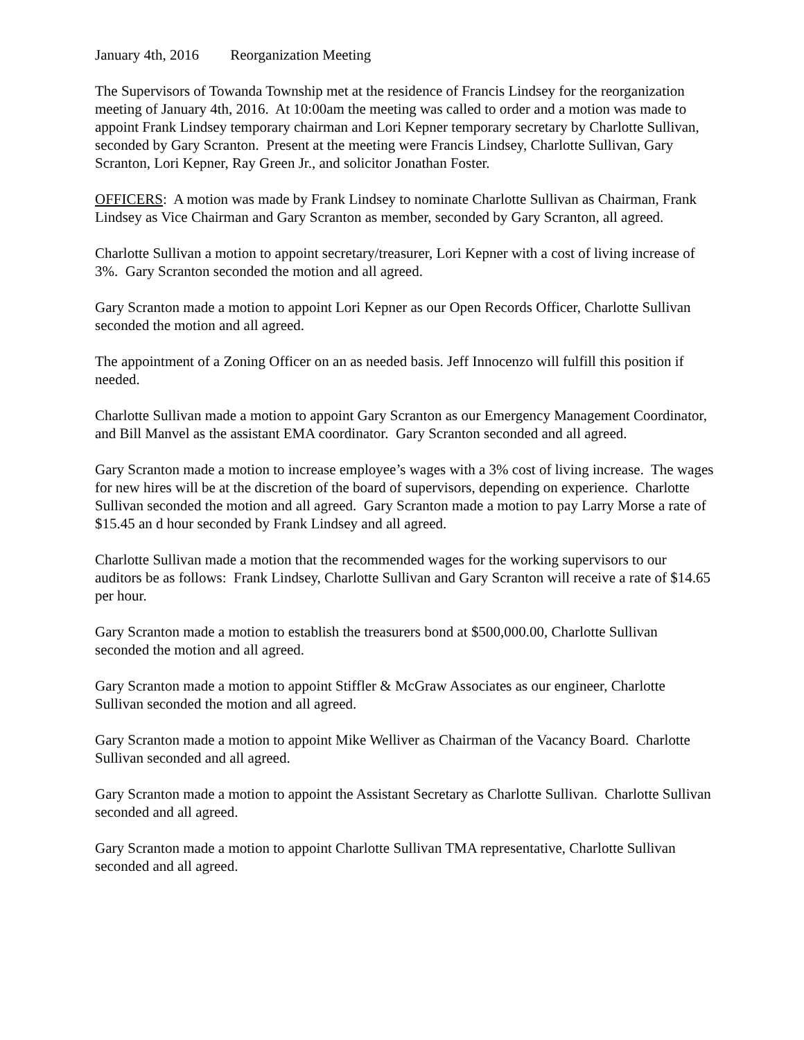January 4th, 2016 Reorganization Meeting
The Supervisors of Towanda Township met at the residence of Francis Lindsey for the reorganization meeting of January 4th, 2016. At 10:00am the meeting was called to order and a motion was made to appoint Frank Lindsey temporary chairman and Lori Kepner temporary secretary by Charlotte Sullivan, seconded by Gary Scranton. Present at the meeting were Francis Lindsey, Charlotte Sullivan, Gary Scranton, Lori Kepner, Ray Green Jr., and solicitor Jonathan Foster.
OFFICERS: A motion was made by Frank Lindsey to nominate Charlotte Sullivan as Chairman, Frank Lindsey as Vice Chairman and Gary Scranton as member, seconded by Gary Scranton, all agreed.
Charlotte Sullivan a motion to appoint secretary/treasurer, Lori Kepner with a cost of living increase of 3%. Gary Scranton seconded the motion and all agreed.
Gary Scranton made a motion to appoint Lori Kepner as our Open Records Officer, Charlotte Sullivan seconded the motion and all agreed.
The appointment of a Zoning Officer on an as needed basis. Jeff Innocenzo will fulfill this position if needed.
Charlotte Sullivan made a motion to appoint Gary Scranton as our Emergency Management Coordinator, and Bill Manvel as the assistant EMA coordinator. Gary Scranton seconded and all agreed.
Gary Scranton made a motion to increase employee’s wages with a 3% cost of living increase. The wages for new hires will be at the discretion of the board of supervisors, depending on experience. Charlotte Sullivan seconded the motion and all agreed. Gary Scranton made a motion to pay Larry Morse a rate of $15.45 an d hour seconded by Frank Lindsey and all agreed.
Charlotte Sullivan made a motion that the recommended wages for the working supervisors to our auditors be as follows: Frank Lindsey, Charlotte Sullivan and Gary Scranton will receive a rate of $14.65 per hour.
Gary Scranton made a motion to establish the treasurers bond at $500,000.00, Charlotte Sullivan seconded the motion and all agreed.
Gary Scranton made a motion to appoint Stiffler & McGraw Associates as our engineer, Charlotte Sullivan seconded the motion and all agreed.
Gary Scranton made a motion to appoint Mike Welliver as Chairman of the Vacancy Board. Charlotte Sullivan seconded and all agreed.
Gary Scranton made a motion to appoint the Assistant Secretary as Charlotte Sullivan. Charlotte Sullivan seconded and all agreed.
Gary Scranton made a motion to appoint Charlotte Sullivan TMA representative, Charlotte Sullivan seconded and all agreed.